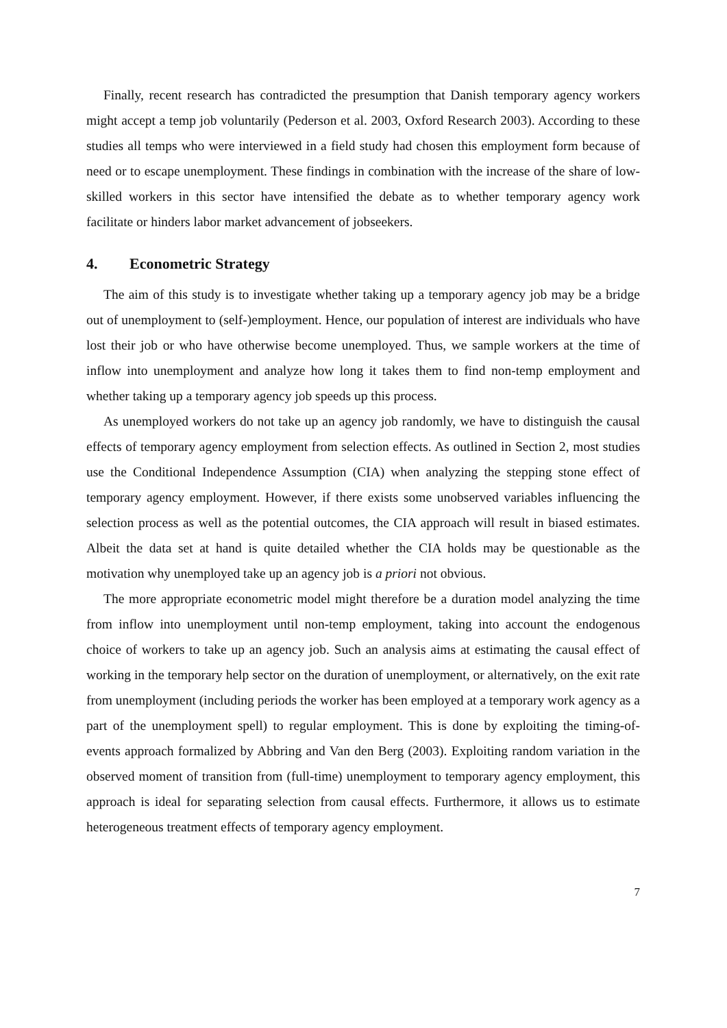Finally, recent research has contradicted the presumption that Danish temporary agency workers might accept a temp job voluntarily (Pederson et al. 2003, Oxford Research 2003). According to these studies all temps who were interviewed in a field study had chosen this employment form because of need or to escape unemployment. These findings in combination with the increase of the share of low-skilled workers in this sector have intensified the debate as to whether temporary agency work facilitate or hinders labor market advancement of jobseekers.
4. Econometric Strategy
The aim of this study is to investigate whether taking up a temporary agency job may be a bridge out of unemployment to (self-)employment. Hence, our population of interest are individuals who have lost their job or who have otherwise become unemployed. Thus, we sample workers at the time of inflow into unemployment and analyze how long it takes them to find non-temp employment and whether taking up a temporary agency job speeds up this process.
As unemployed workers do not take up an agency job randomly, we have to distinguish the causal effects of temporary agency employment from selection effects. As outlined in Section 2, most studies use the Conditional Independence Assumption (CIA) when analyzing the stepping stone effect of temporary agency employment. However, if there exists some unobserved variables influencing the selection process as well as the potential outcomes, the CIA approach will result in biased estimates. Albeit the data set at hand is quite detailed whether the CIA holds may be questionable as the motivation why unemployed take up an agency job is a priori not obvious.
The more appropriate econometric model might therefore be a duration model analyzing the time from inflow into unemployment until non-temp employment, taking into account the endogenous choice of workers to take up an agency job. Such an analysis aims at estimating the causal effect of working in the temporary help sector on the duration of unemployment, or alternatively, on the exit rate from unemployment (including periods the worker has been employed at a temporary work agency as a part of the unemployment spell) to regular employment. This is done by exploiting the timing-of-events approach formalized by Abbring and Van den Berg (2003). Exploiting random variation in the observed moment of transition from (full-time) unemployment to temporary agency employment, this approach is ideal for separating selection from causal effects. Furthermore, it allows us to estimate heterogeneous treatment effects of temporary agency employment.
7